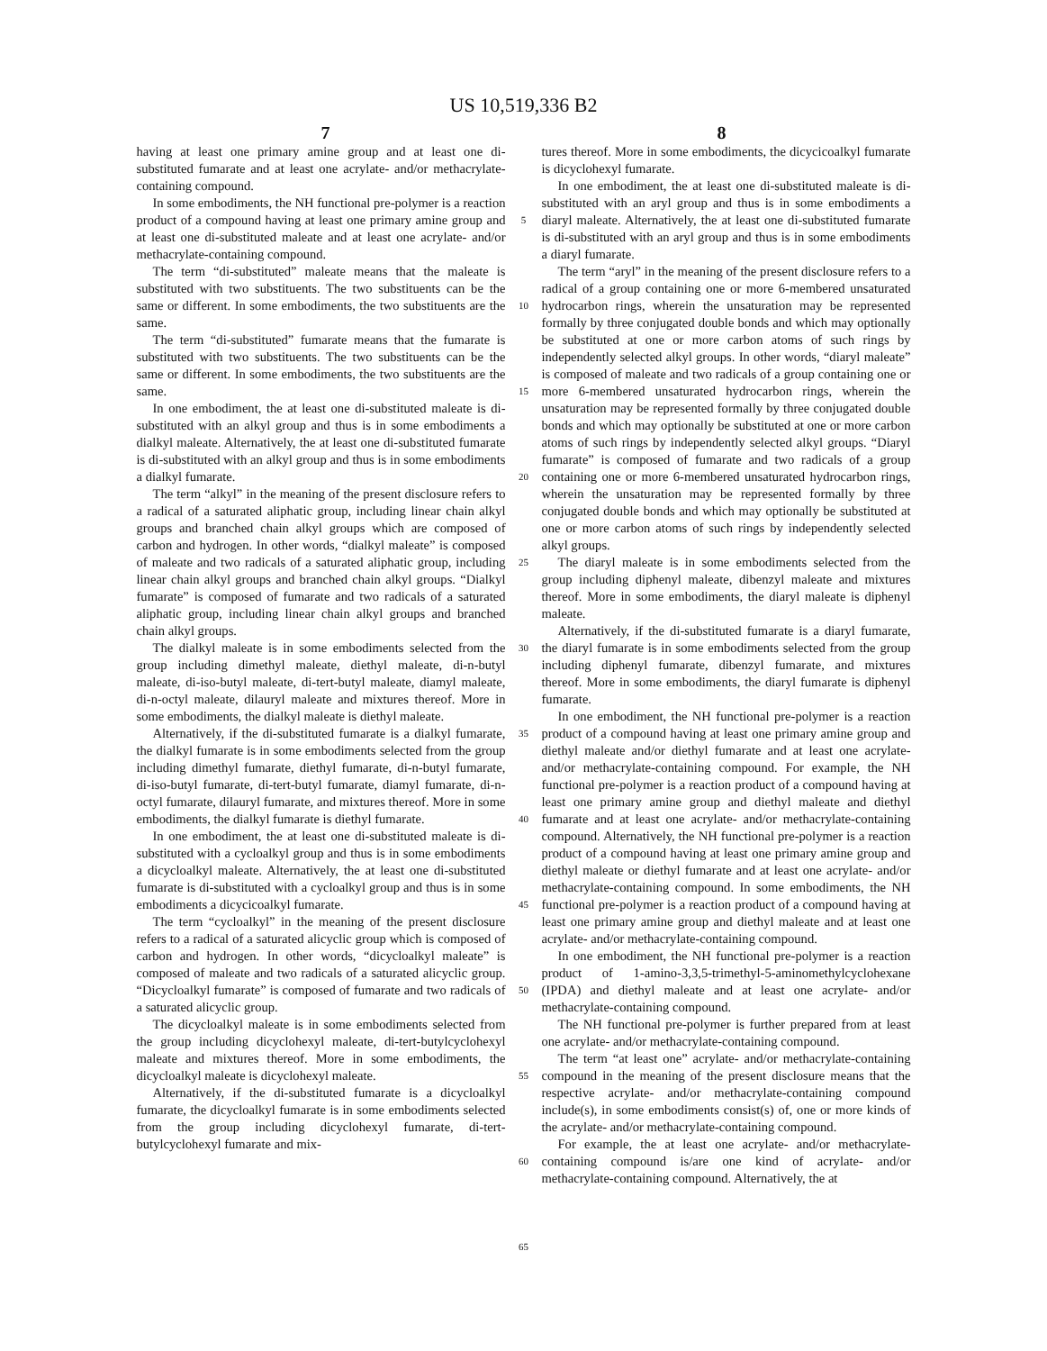US 10,519,336 B2
7 8
having at least one primary amine group and at least one di-substituted fumarate and at least one acrylate- and/or methacrylate-containing compound.
In some embodiments, the NH functional pre-polymer is a reaction product of a compound having at least one primary amine group and at least one di-substituted maleate and at least one acrylate- and/or methacrylate-containing compound.
The term “di-substituted” maleate means that the maleate is substituted with two substituents. The two substituents can be the same or different. In some embodiments, the two substituents are the same.
The term “di-substituted” fumarate means that the fumarate is substituted with two substituents. The two substituents can be the same or different. In some embodiments, the two substituents are the same.
In one embodiment, the at least one di-substituted maleate is di-substituted with an alkyl group and thus is in some embodiments a dialkyl maleate. Alternatively, the at least one di-substituted fumarate is di-substituted with an alkyl group and thus is in some embodiments a dialkyl fumarate.
The term “alkyl” in the meaning of the present disclosure refers to a radical of a saturated aliphatic group, including linear chain alkyl groups and branched chain alkyl groups which are composed of carbon and hydrogen. In other words, “dialkyl maleate” is composed of maleate and two radicals of a saturated aliphatic group, including linear chain alkyl groups and branched chain alkyl groups. “Dialkyl fumarate” is composed of fumarate and two radicals of a saturated aliphatic group, including linear chain alkyl groups and branched chain alkyl groups.
The dialkyl maleate is in some embodiments selected from the group including dimethyl maleate, diethyl maleate, di-n-butyl maleate, di-iso-butyl maleate, di-tert-butyl maleate, diamyl maleate, di-n-octyl maleate, dilauryl maleate and mixtures thereof. More in some embodiments, the dialkyl maleate is diethyl maleate.
Alternatively, if the di-substituted fumarate is a dialkyl fumarate, the dialkyl fumarate is in some embodiments selected from the group including dimethyl fumarate, diethyl fumarate, di-n-butyl fumarate, di-iso-butyl fumarate, di-tert-butyl fumarate, diamyl fumarate, di-n-octyl fumarate, dilauryl fumarate, and mixtures thereof. More in some embodiments, the dialkyl fumarate is diethyl fumarate.
In one embodiment, the at least one di-substituted maleate is di-substituted with a cycloalkyl group and thus is in some embodiments a dicycloalkyl maleate. Alternatively, the at least one di-substituted fumarate is di-substituted with a cycloalkyl group and thus is in some embodiments a dicycicoalkyl fumarate.
The term “cycloalkyl” in the meaning of the present disclosure refers to a radical of a saturated alicyclic group which is composed of carbon and hydrogen. In other words, “dicycloalkyl maleate” is composed of maleate and two radicals of a saturated alicyclic group. “Dicycloalkyl fumarate” is composed of fumarate and two radicals of a saturated alicyclic group.
The dicycloalkyl maleate is in some embodiments selected from the group including dicyclohexyl maleate, di-tert-butylcyclohexyl maleate and mixtures thereof. More in some embodiments, the dicycloalkyl maleate is dicyclohexyl maleate.
Alternatively, if the di-substituted fumarate is a dicycloalkyl fumarate, the dicycloalkyl fumarate is in some embodiments selected from the group including dicyclohexyl fumarate, di-tert-butylcyclohexyl fumarate and mix-
5
10
15
20
25
30
35
40
45
50
55
60
65
tures thereof. More in some embodiments, the dicycicoalkyl fumarate is dicyclohexyl fumarate.
In one embodiment, the at least one di-substituted maleate is di-substituted with an aryl group and thus is in some embodiments a diaryl maleate. Alternatively, the at least one di-substituted fumarate is di-substituted with an aryl group and thus is in some embodiments a diaryl fumarate.
The term “aryl” in the meaning of the present disclosure refers to a radical of a group containing one or more 6-membered unsaturated hydrocarbon rings, wherein the unsaturation may be represented formally by three conjugated double bonds and which may optionally be substituted at one or more carbon atoms of such rings by independently selected alkyl groups. In other words, “diaryl maleate” is composed of maleate and two radicals of a group containing one or more 6-membered unsaturated hydrocarbon rings, wherein the unsaturation may be represented formally by three conjugated double bonds and which may optionally be substituted at one or more carbon atoms of such rings by independently selected alkyl groups. “Diaryl fumarate” is composed of fumarate and two radicals of a group containing one or more 6-membered unsaturated hydrocarbon rings, wherein the unsaturation may be represented formally by three conjugated double bonds and which may optionally be substituted at one or more carbon atoms of such rings by independently selected alkyl groups.
The diaryl maleate is in some embodiments selected from the group including diphenyl maleate, dibenzyl maleate and mixtures thereof. More in some embodiments, the diaryl maleate is diphenyl maleate.
Alternatively, if the di-substituted fumarate is a diaryl fumarate, the diaryl fumarate is in some embodiments selected from the group including diphenyl fumarate, dibenzyl fumarate, and mixtures thereof. More in some embodiments, the diaryl fumarate is diphenyl fumarate.
In one embodiment, the NH functional pre-polymer is a reaction product of a compound having at least one primary amine group and diethyl maleate and/or diethyl fumarate and at least one acrylate- and/or methacrylate-containing compound. For example, the NH functional pre-polymer is a reaction product of a compound having at least one primary amine group and diethyl maleate and diethyl fumarate and at least one acrylate- and/or methacrylate-containing compound. Alternatively, the NH functional pre-polymer is a reaction product of a compound having at least one primary amine group and diethyl maleate or diethyl fumarate and at least one acrylate- and/or methacrylate-containing compound. In some embodiments, the NH functional pre-polymer is a reaction product of a compound having at least one primary amine group and diethyl maleate and at least one acrylate- and/or methacrylate-containing compound.
In one embodiment, the NH functional pre-polymer is a reaction product of 1-amino-3,3,5-trimethyl-5-aminomethylcyclohexane (IPDA) and diethyl maleate and at least one acrylate- and/or methacrylate-containing compound.
The NH functional pre-polymer is further prepared from at least one acrylate- and/or methacrylate-containing compound.
The term “at least one” acrylate- and/or methacrylate-containing compound in the meaning of the present disclosure means that the respective acrylate- and/or methacrylate-containing compound include(s), in some embodiments consist(s) of, one or more kinds of the acrylate- and/or methacrylate-containing compound.
For example, the at least one acrylate- and/or methacrylate-containing compound is/are one kind of acrylate- and/or methacrylate-containing compound. Alternatively, the at